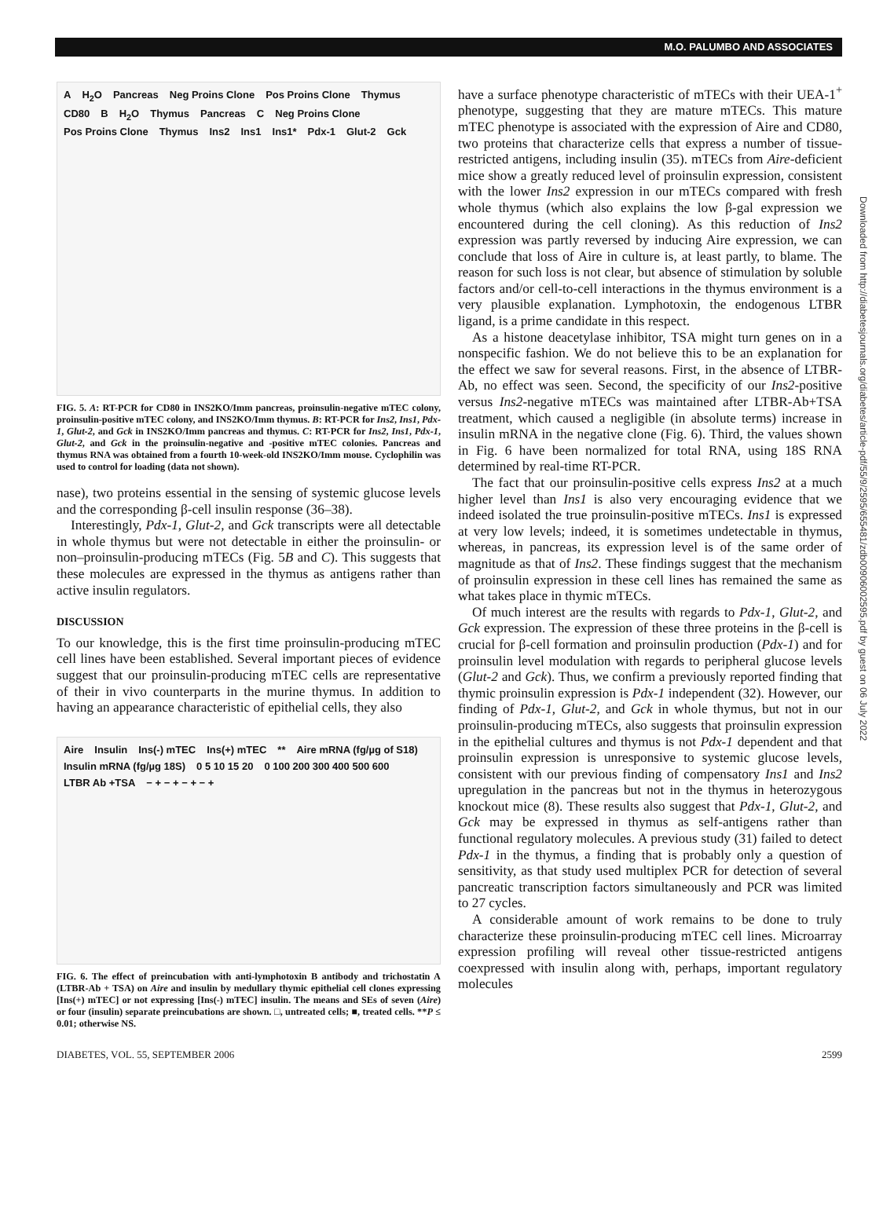M.O. PALUMBO AND ASSOCIATES
Downloaded from http://diabetesjournals.org/diabetes/article-pdf/55/9/2595/655481/zdb00906002595.pdf by guest on 06 July 2022
A H<sub>2</sub>O Pancreas Neg Proins Clone Pos Proins Clone Thymus CD80 B H<sub>2</sub>O Thymus Pancreas C Neg Proins Clone Pos Proins Clone Thymus Ins2 Ins1 Ins1* Pdx-1 Glut-2 Gck
FIG. 5. A: RT-PCR for CD80 in INS2KO/Imm pancreas, proinsulin-negative mTEC colony, proinsulin-positive mTEC colony, and INS2KO/Imm thymus. B: RT-PCR for Ins2, Ins1, Pdx-1, Glut-2, and Gck in INS2KO/Imm pancreas and thymus. C: RT-PCR for Ins2, Ins1, Pdx-1, Glut-2, and Gck in the proinsulin-negative and -positive mTEC colonies. Pancreas and thymus RNA was obtained from a fourth 10-week-old INS2KO/Imm mouse. Cyclophilin was used to control for loading (data not shown).
nase), two proteins essential in the sensing of systemic glucose levels and the corresponding β-cell insulin response (36–38).
Interestingly, Pdx-1, Glut-2, and Gck transcripts were all detectable in whole thymus but were not detectable in either the proinsulin- or non–proinsulin-producing mTECs (Fig. 5B and C). This suggests that these molecules are expressed in the thymus as antigens rather than active insulin regulators.
DISCUSSION
To our knowledge, this is the first time proinsulin-producing mTEC cell lines have been established. Several important pieces of evidence suggest that our proinsulin-producing mTEC cells are representative of their in vivo counterparts in the murine thymus. In addition to having an appearance characteristic of epithelial cells, they also
Aire Insulin Ins(-) mTEC Ins(+) mTEC ** Aire mRNA (fg/µg of S18) Insulin mRNA (fg/µg 18S) 0 5 10 15 20 0 100 200 300 400 500 600 LTBR Ab +TSA − + − + − + − +
FIG. 6. The effect of preincubation with anti-lymphotoxin B antibody and trichostatin A (LTBR-Ab + TSA) on Aire and insulin by medullary thymic epithelial cell clones expressing [Ins(+) mTEC] or not expressing [Ins(-) mTEC] insulin. The means and SEs of seven (Aire) or four (insulin) separate preincubations are shown. □, untreated cells; ■, treated cells. **P ≤ 0.01; otherwise NS.
have a surface phenotype characteristic of mTECs with their UEA-1<sup>+</sup> phenotype, suggesting that they are mature mTECs. This mature mTEC phenotype is associated with the expression of Aire and CD80, two proteins that characterize cells that express a number of tissue-restricted antigens, including insulin (35). mTECs from Aire-deficient mice show a greatly reduced level of proinsulin expression, consistent with the lower Ins2 expression in our mTECs compared with fresh whole thymus (which also explains the low β-gal expression we encountered during the cell cloning). As this reduction of Ins2 expression was partly reversed by inducing Aire expression, we can conclude that loss of Aire in culture is, at least partly, to blame. The reason for such loss is not clear, but absence of stimulation by soluble factors and/or cell-to-cell interactions in the thymus environment is a very plausible explanation. Lymphotoxin, the endogenous LTBR ligand, is a prime candidate in this respect.
As a histone deacetylase inhibitor, TSA might turn genes on in a nonspecific fashion. We do not believe this to be an explanation for the effect we saw for several reasons. First, in the absence of LTBR-Ab, no effect was seen. Second, the specificity of our Ins2-positive versus Ins2-negative mTECs was maintained after LTBR-Ab+TSA treatment, which caused a negligible (in absolute terms) increase in insulin mRNA in the negative clone (Fig. 6). Third, the values shown in Fig. 6 have been normalized for total RNA, using 18S RNA determined by real-time RT-PCR.
The fact that our proinsulin-positive cells express Ins2 at a much higher level than Ins1 is also very encouraging evidence that we indeed isolated the true proinsulin-positive mTECs. Ins1 is expressed at very low levels; indeed, it is sometimes undetectable in thymus, whereas, in pancreas, its expression level is of the same order of magnitude as that of Ins2. These findings suggest that the mechanism of proinsulin expression in these cell lines has remained the same as what takes place in thymic mTECs.
Of much interest are the results with regards to Pdx-1, Glut-2, and Gck expression. The expression of these three proteins in the β-cell is crucial for β-cell formation and proinsulin production (Pdx-1) and for proinsulin level modulation with regards to peripheral glucose levels (Glut-2 and Gck). Thus, we confirm a previously reported finding that thymic proinsulin expression is Pdx-1 independent (32). However, our finding of Pdx-1, Glut-2, and Gck in whole thymus, but not in our proinsulin-producing mTECs, also suggests that proinsulin expression in the epithelial cultures and thymus is not Pdx-1 dependent and that proinsulin expression is unresponsive to systemic glucose levels, consistent with our previous finding of compensatory Ins1 and Ins2 upregulation in the pancreas but not in the thymus in heterozygous knockout mice (8). These results also suggest that Pdx-1, Glut-2, and Gck may be expressed in thymus as self-antigens rather than functional regulatory molecules. A previous study (31) failed to detect Pdx-1 in the thymus, a finding that is probably only a question of sensitivity, as that study used multiplex PCR for detection of several pancreatic transcription factors simultaneously and PCR was limited to 27 cycles.
A considerable amount of work remains to be done to truly characterize these proinsulin-producing mTEC cell lines. Microarray expression profiling will reveal other tissue-restricted antigens coexpressed with insulin along with, perhaps, important regulatory molecules
DIABETES, VOL. 55, SEPTEMBER 2006 2599